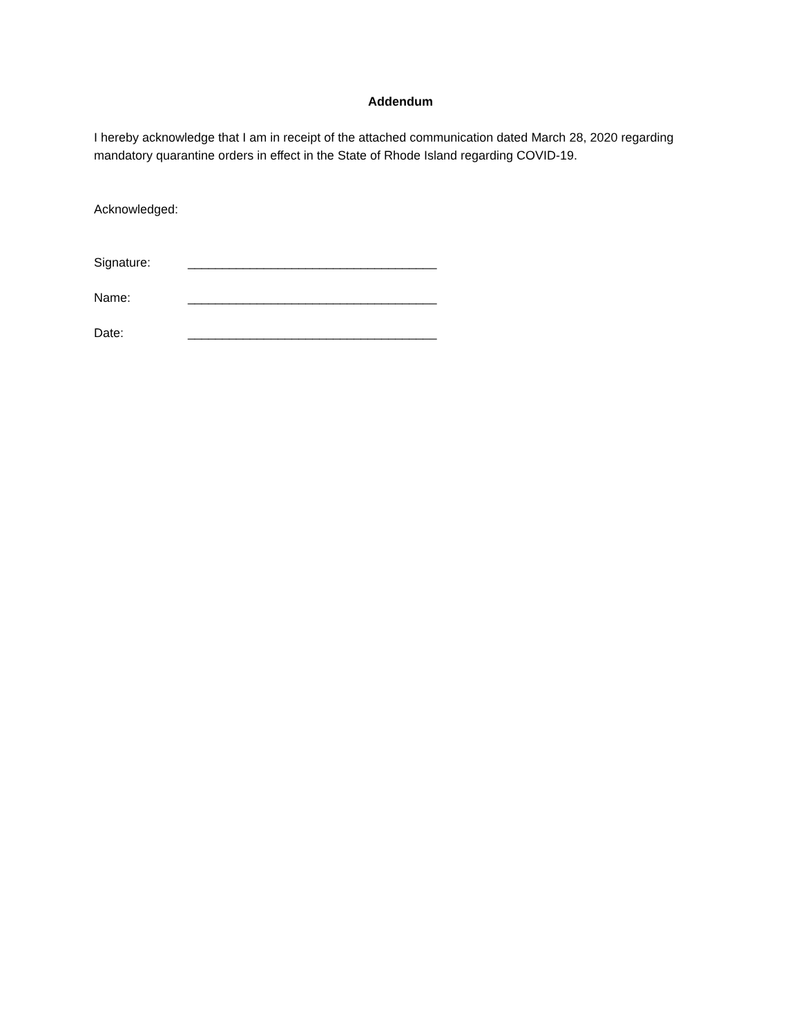Addendum
I hereby acknowledge that I am in receipt of the attached communication dated March 28, 2020 regarding mandatory quarantine orders in effect in the State of Rhode Island regarding COVID-19.
Acknowledged:
Signature: ____________________________________
Name: ____________________________________
Date: ____________________________________